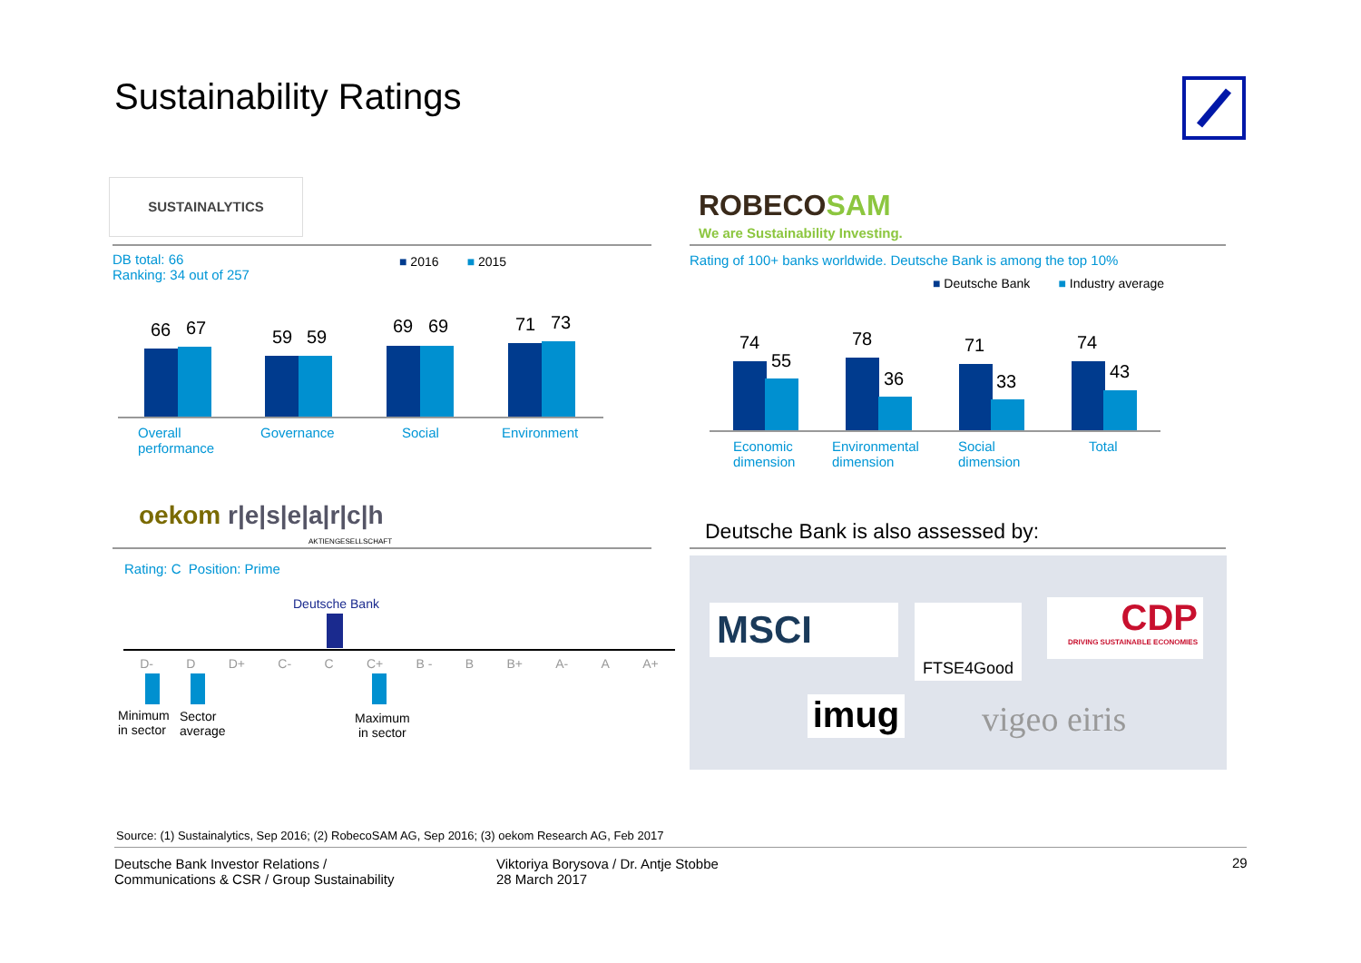Sustainability Ratings
SUSTAINALYTICS
DB total: 66
Ranking: 34 out of 257
■ 2016 ■ 2015
66 67 59 59
69 69 71 73
Overall
performance
Governance Social Environment
ROBECOSAM
We are Sustainability Investing.
Rating of 100+ banks worldwide. Deutsche Bank is among the top 10%
■ Deutsche Bank ■ Industry average
74
55
78
36
71
33
74
43
Economic
dimension
Environmental
dimension
Social
dimension
Total
oekom r|e|s|e|a|r|c|h
AKTIENGESELLSCHAFT
Rating: C Position: Prime
Deutsche Bank
D- D D+ C- C C+ B - B B+ A- A A+
Minimum
in sector
Sector
average
Maximum
in sector
Deutsche Bank is also assessed by:
MSCI FTSE4Good
CDP
DRIVING SUSTAINABLE ECONOMIES
imug vigeo eiris
Source: (1) Sustainalytics, Sep 2016; (2) RobecoSAM AG, Sep 2016; (3) oekom Research AG, Feb 2017
Deutsche Bank Investor Relations /
Communications & CSR / Group Sustainability
Viktoriya Borysova / Dr. Antje Stobbe
28 March 2017
29